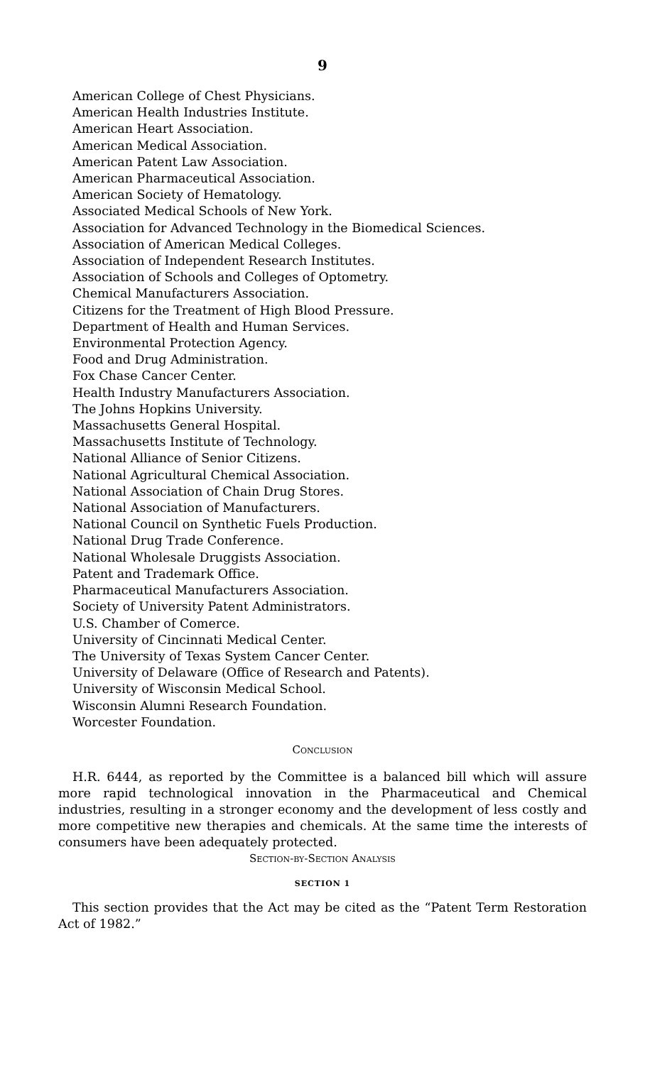9
American College of Chest Physicians.
American Health Industries Institute.
American Heart Association.
American Medical Association.
American Patent Law Association.
American Pharmaceutical Association.
American Society of Hematology.
Associated Medical Schools of New York.
Association for Advanced Technology in the Biomedical Sciences.
Association of American Medical Colleges.
Association of Independent Research Institutes.
Association of Schools and Colleges of Optometry.
Chemical Manufacturers Association.
Citizens for the Treatment of High Blood Pressure.
Department of Health and Human Services.
Environmental Protection Agency.
Food and Drug Administration.
Fox Chase Cancer Center.
Health Industry Manufacturers Association.
The Johns Hopkins University.
Massachusetts General Hospital.
Massachusetts Institute of Technology.
National Alliance of Senior Citizens.
National Agricultural Chemical Association.
National Association of Chain Drug Stores.
National Association of Manufacturers.
National Council on Synthetic Fuels Production.
National Drug Trade Conference.
National Wholesale Druggists Association.
Patent and Trademark Office.
Pharmaceutical Manufacturers Association.
Society of University Patent Administrators.
U.S. Chamber of Comerce.
University of Cincinnati Medical Center.
The University of Texas System Cancer Center.
University of Delaware (Office of Research and Patents).
University of Wisconsin Medical School.
Wisconsin Alumni Research Foundation.
Worcester Foundation.
Conclusion
H.R. 6444, as reported by the Committee is a balanced bill which will assure more rapid technological innovation in the Pharmaceutical and Chemical industries, resulting in a stronger economy and the development of less costly and more competitive new therapies and chemicals. At the same time the interests of consumers have been adequately protected.
Section-by-Section Analysis
SECTION 1
This section provides that the Act may be cited as the “Patent Term Restoration Act of 1982.”